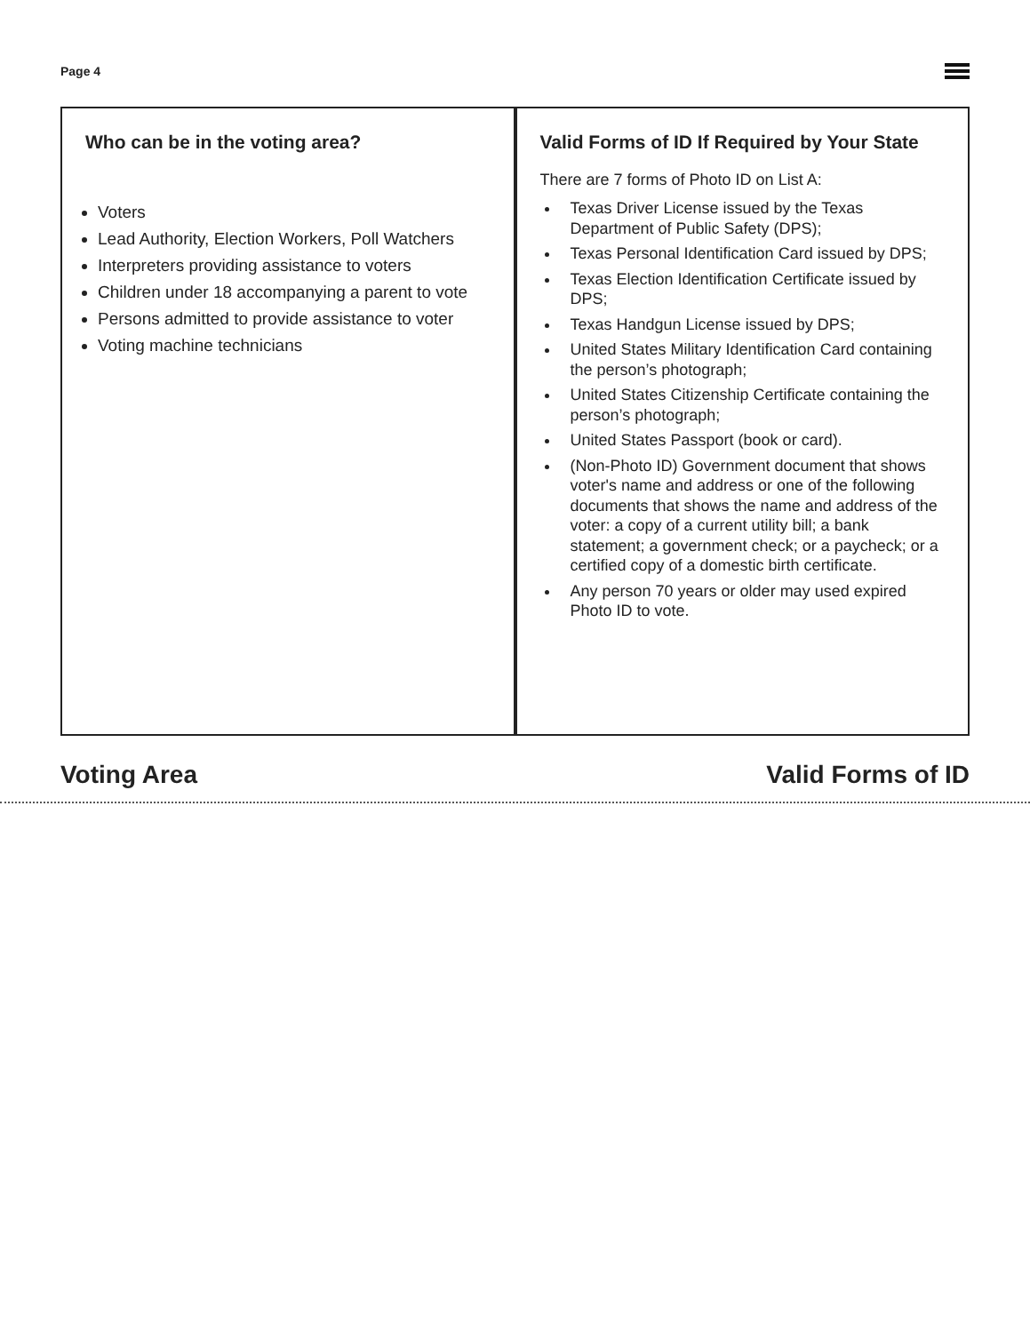Page 4
Who can be in the voting area?
Voters
Lead Authority, Election Workers, Poll Watchers
Interpreters providing assistance to voters
Children under 18 accompanying a parent to vote
Persons admitted to provide assistance to voter
Voting machine technicians
Valid Forms of ID If Required by Your State
There are 7 forms of Photo ID on List A:
Texas Driver License issued by the Texas Department of Public Safety (DPS);
Texas Personal Identification Card issued by DPS;
Texas Election Identification Certificate issued by DPS;
Texas Handgun License issued by DPS;
United States Military Identification Card containing the person’s photograph;
United States Citizenship Certificate containing the person’s photograph;
United States Passport (book or card).
(Non-Photo ID) Government document that shows voter's name and address or one of the following documents that shows the name and address of the voter: a copy of a current utility bill; a bank statement; a government check; or a paycheck; or a certified copy of a domestic birth certificate.
Any person 70 years or older may used expired Photo ID to vote.
Voting Area Valid Forms of ID